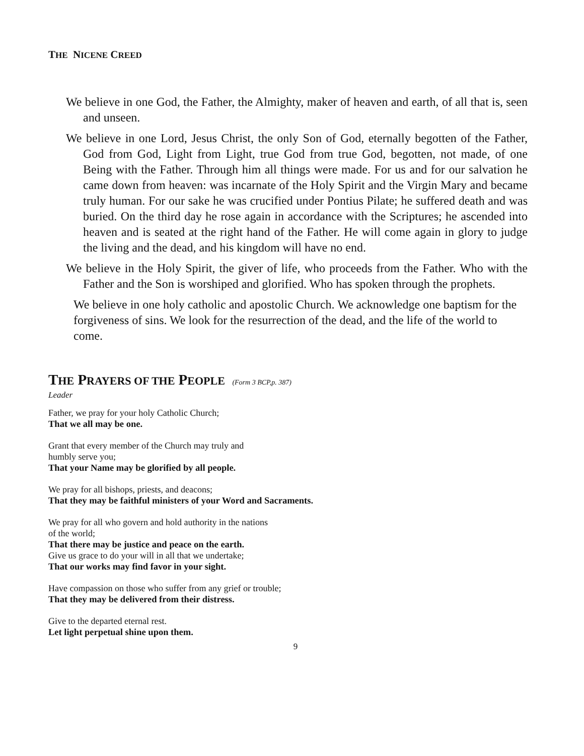THE NICENE CREED
We believe in one God, the Father, the Almighty, maker of heaven and earth, of all that is, seen and unseen.
We believe in one Lord, Jesus Christ, the only Son of God, eternally begotten of the Father, God from God, Light from Light, true God from true God, begotten, not made, of one Being with the Father. Through him all things were made. For us and for our salvation he came down from heaven: was incarnate of the Holy Spirit and the Virgin Mary and became truly human. For our sake he was crucified under Pontius Pilate; he suffered death and was buried. On the third day he rose again in accordance with the Scriptures; he ascended into heaven and is seated at the right hand of the Father. He will come again in glory to judge the living and the dead, and his kingdom will have no end.
We believe in the Holy Spirit, the giver of life, who proceeds from the Father. Who with the Father and the Son is worshiped and glorified. Who has spoken through the prophets.
We believe in one holy catholic and apostolic Church. We acknowledge one baptism for the forgiveness of sins. We look for the resurrection of the dead, and the life of the world to come.
THE PRAYERS OF THE PEOPLE (Form 3 BCP,p. 387)
Leader
Father, we pray for your holy Catholic Church;
That we all may be one.
Grant that every member of the Church may truly and
humbly serve you;
That your Name may be glorified by all people.
We pray for all bishops, priests, and deacons;
That they may be faithful ministers of your Word and Sacraments.
We pray for all who govern and hold authority in the nations
of the world;
That there may be justice and peace on the earth.
Give us grace to do your will in all that we undertake;
That our works may find favor in your sight.
Have compassion on those who suffer from any grief or trouble;
That they may be delivered from their distress.
Give to the departed eternal rest.
Let light perpetual shine upon them.
9